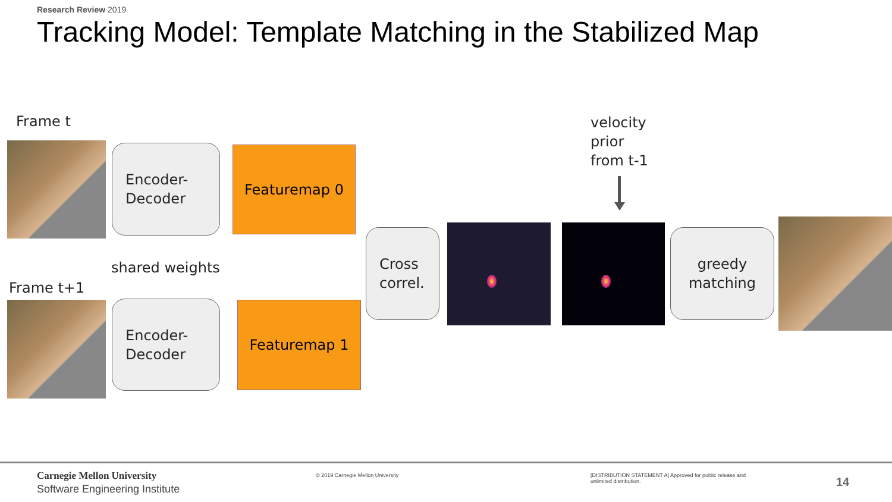Research Review 2019
Tracking Model: Template Matching in the Stabilized Map
Frame t
Encoder-
Decoder
Featuremap 0
shared weights
Frame t+1
Encoder-
Decoder
Featuremap 1
Cross
correl.
velocity
prior
from t-1
greedy
matching
Carnegie Mellon University
Software Engineering Institute
© 2019 Carnegie Mellon University
[DISTRIBUTION STATEMENT A] Approved for public release and unlimited distribution.
14